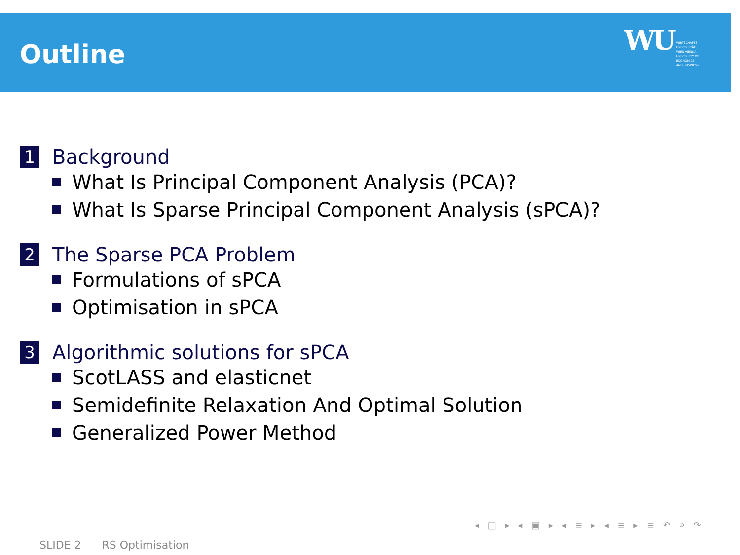Outline
WU WIRTSCHAFTS
UNIVERSITÄT
WIEN VIENNA
UNIVERSITY OF
ECONOMICS
AND BUSINESS
1 Background
What Is Principal Component Analysis (PCA)?
What Is Sparse Principal Component Analysis (sPCA)?
2 The Sparse PCA Problem
Formulations of sPCA
Optimisation in sPCA
3 Algorithmic solutions for sPCA
ScotLASS and elasticnet
Semidefinite Relaxation And Optimal Solution
Generalized Power Method
◂ □ ▸ ◂ ▣ ▸ ◂ ≡ ▸ ◂ ≡ ▸ ≡ ↶ ⌕ ↷
SLIDE 2 RS Optimisation